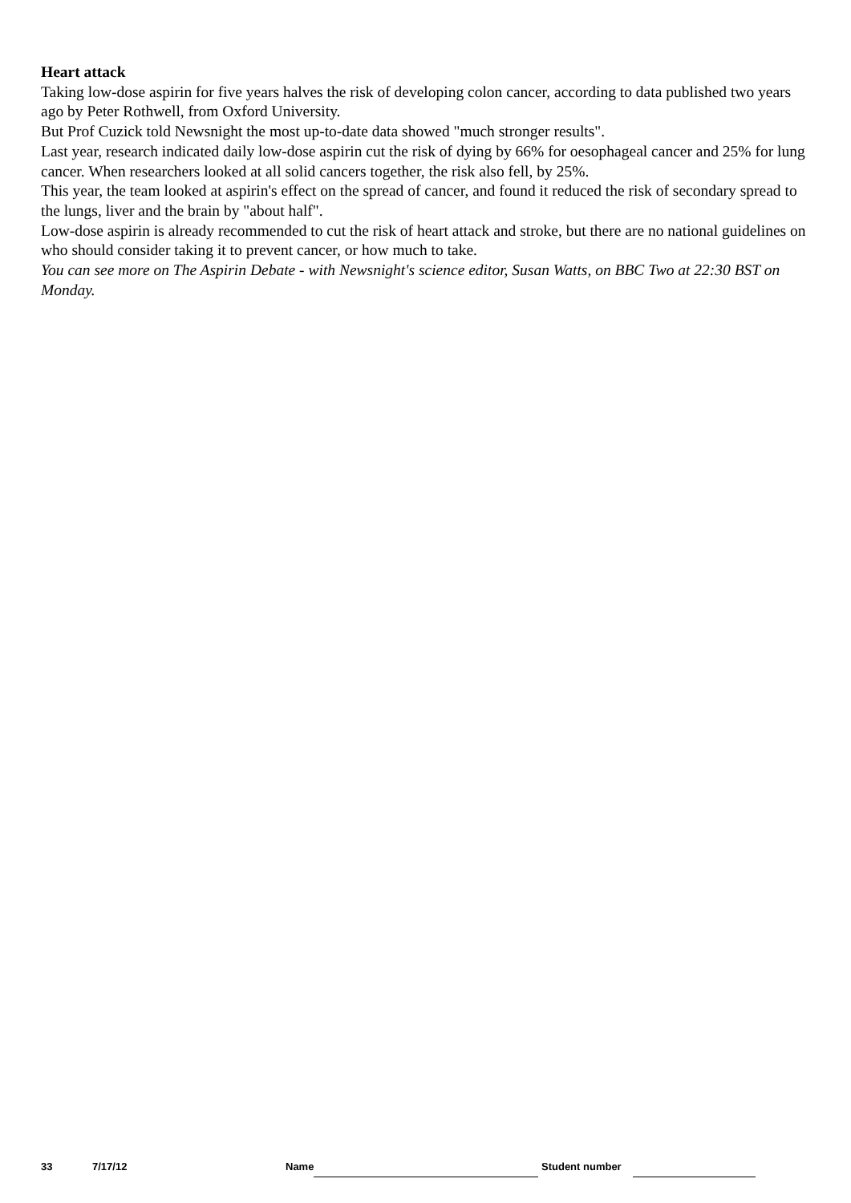Heart attack
Taking low-dose aspirin for five years halves the risk of developing colon cancer, according to data published two years ago by Peter Rothwell, from Oxford University.
But Prof Cuzick told Newsnight the most up-to-date data showed "much stronger results".
Last year, research indicated daily low-dose aspirin cut the risk of dying by 66% for oesophageal cancer and 25% for lung cancer. When researchers looked at all solid cancers together, the risk also fell, by 25%.
This year, the team looked at aspirin's effect on the spread of cancer, and found it reduced the risk of secondary spread to the lungs, liver and the brain by "about half".
Low-dose aspirin is already recommended to cut the risk of heart attack and stroke, but there are no national guidelines on who should consider taking it to prevent cancer, or how much to take.
You can see more on The Aspirin Debate - with Newsnight's science editor, Susan Watts, on BBC Two at 22:30 BST on Monday.
33 7/17/12 Name Student number